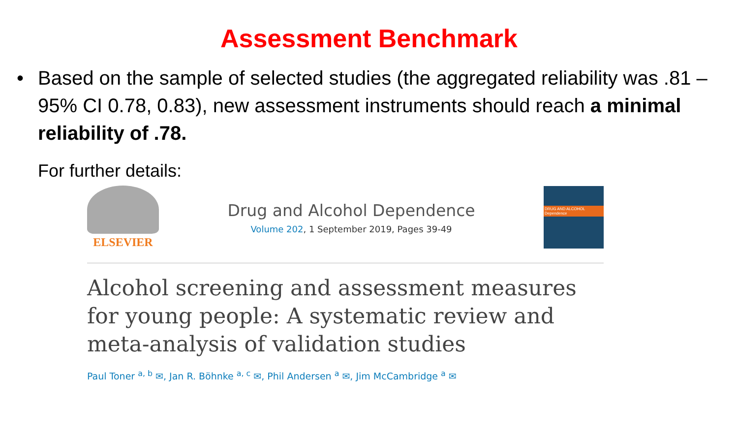Assessment Benchmark
• Based on the sample of selected studies (the aggregated reliability was .81 – 95% CI 0.78, 0.83), new assessment instruments should reach a minimal reliability of .78.
For further details:
ELSEVIER
Drug and Alcohol Dependence
Volume 202, 1 September 2019, Pages 39-49
DRUG AND ALCOHOL Dependence
Alcohol screening and assessment measures for young people: A systematic review and meta-analysis of validation studies
Paul Toner <sup>a, b</sup> ✉, Jan R. Böhnke <sup>a, c</sup> ✉, Phil Andersen <sup>a</sup> ✉, Jim McCambridge <sup>a</sup> ✉